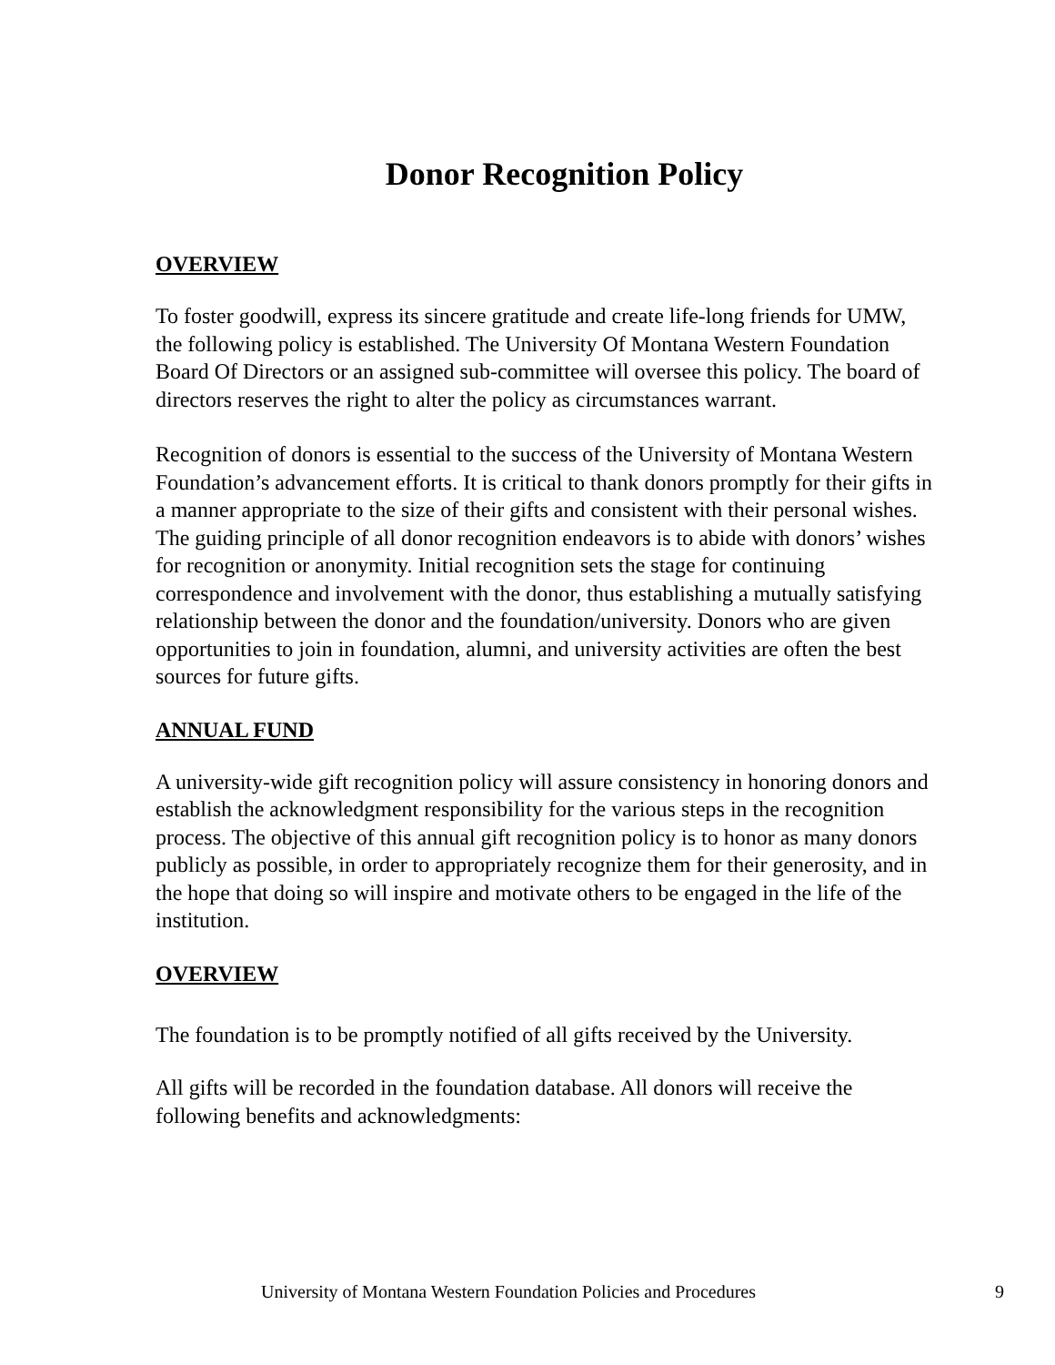Donor Recognition Policy
OVERVIEW
To foster goodwill, express its sincere gratitude and create life-long friends for UMW, the following policy is established. The University Of Montana Western Foundation Board Of Directors or an assigned sub-committee will oversee this policy. The board of directors reserves the right to alter the policy as circumstances warrant.
Recognition of donors is essential to the success of the University of Montana Western Foundation’s advancement efforts. It is critical to thank donors promptly for their gifts in a manner appropriate to the size of their gifts and consistent with their personal wishes. The guiding principle of all donor recognition endeavors is to abide with donors’ wishes for recognition or anonymity. Initial recognition sets the stage for continuing correspondence and involvement with the donor, thus establishing a mutually satisfying relationship between the donor and the foundation/university. Donors who are given opportunities to join in foundation, alumni, and university activities are often the best sources for future gifts.
ANNUAL FUND
A university-wide gift recognition policy will assure consistency in honoring donors and establish the acknowledgment responsibility for the various steps in the recognition process. The objective of this annual gift recognition policy is to honor as many donors publicly as possible, in order to appropriately recognize them for their generosity, and in the hope that doing so will inspire and motivate others to be engaged in the life of the institution.
OVERVIEW
The foundation is to be promptly notified of all gifts received by the University.
All gifts will be recorded in the foundation database. All donors will receive the following benefits and acknowledgments:
University of Montana Western Foundation Policies and Procedures 9